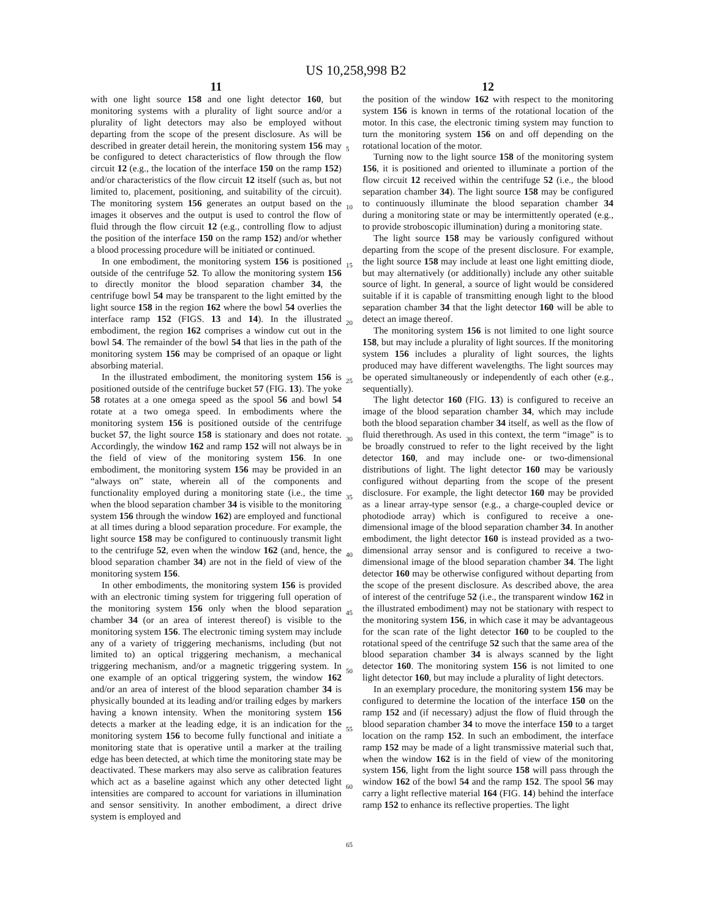US 10,258,998 B2
11
with one light source 158 and one light detector 160, but monitoring systems with a plurality of light source and/or a plurality of light detectors may also be employed without departing from the scope of the present disclosure. As will be described in greater detail herein, the monitoring system 156 may be configured to detect characteristics of flow through the flow circuit 12 (e.g., the location of the interface 150 on the ramp 152) and/or characteristics of the flow circuit 12 itself (such as, but not limited to, placement, positioning, and suitability of the circuit). The monitoring system 156 generates an output based on the images it observes and the output is used to control the flow of fluid through the flow circuit 12 (e.g., controlling flow to adjust the position of the interface 150 on the ramp 152) and/or whether a blood processing procedure will be initiated or continued.
In one embodiment, the monitoring system 156 is positioned outside of the centrifuge 52. To allow the monitoring system 156 to directly monitor the blood separation chamber 34, the centrifuge bowl 54 may be transparent to the light emitted by the light source 158 in the region 162 where the bowl 54 overlies the interface ramp 152 (FIGS. 13 and 14). In the illustrated embodiment, the region 162 comprises a window cut out in the bowl 54. The remainder of the bowl 54 that lies in the path of the monitoring system 156 may be comprised of an opaque or light absorbing material.
In the illustrated embodiment, the monitoring system 156 is positioned outside of the centrifuge bucket 57 (FIG. 13). The yoke 58 rotates at a one omega speed as the spool 56 and bowl 54 rotate at a two omega speed. In embodiments where the monitoring system 156 is positioned outside of the centrifuge bucket 57, the light source 158 is stationary and does not rotate. Accordingly, the window 162 and ramp 152 will not always be in the field of view of the monitoring system 156. In one embodiment, the monitoring system 156 may be provided in an “always on” state, wherein all of the components and functionality employed during a monitoring state (i.e., the time when the blood separation chamber 34 is visible to the monitoring system 156 through the window 162) are employed and functional at all times during a blood separation procedure. For example, the light source 158 may be configured to continuously transmit light to the centrifuge 52, even when the window 162 (and, hence, the blood separation chamber 34) are not in the field of view of the monitoring system 156.
In other embodiments, the monitoring system 156 is provided with an electronic timing system for triggering full operation of the monitoring system 156 only when the blood separation chamber 34 (or an area of interest thereof) is visible to the monitoring system 156. The electronic timing system may include any of a variety of triggering mechanisms, including (but not limited to) an optical triggering mechanism, a mechanical triggering mechanism, and/or a magnetic triggering system. In one example of an optical triggering system, the window 162 and/or an area of interest of the blood separation chamber 34 is physically bounded at its leading and/or trailing edges by markers having a known intensity. When the monitoring system 156 detects a marker at the leading edge, it is an indication for the monitoring system 156 to become fully functional and initiate a monitoring state that is operative until a marker at the trailing edge has been detected, at which time the monitoring state may be deactivated. These markers may also serve as calibration features which act as a baseline against which any other detected light intensities are compared to account for variations in illumination and sensor sensitivity. In another embodiment, a direct drive system is employed and
12
the position of the window 162 with respect to the monitoring system 156 is known in terms of the rotational location of the motor. In this case, the electronic timing system may function to turn the monitoring system 156 on and off depending on the rotational location of the motor.
Turning now to the light source 158 of the monitoring system 156, it is positioned and oriented to illuminate a portion of the flow circuit 12 received within the centrifuge 52 (i.e., the blood separation chamber 34). The light source 158 may be configured to continuously illuminate the blood separation chamber 34 during a monitoring state or may be intermittently operated (e.g., to provide stroboscopic illumination) during a monitoring state.
The light source 158 may be variously configured without departing from the scope of the present disclosure. For example, the light source 158 may include at least one light emitting diode, but may alternatively (or additionally) include any other suitable source of light. In general, a source of light would be considered suitable if it is capable of transmitting enough light to the blood separation chamber 34 that the light detector 160 will be able to detect an image thereof.
The monitoring system 156 is not limited to one light source 158, but may include a plurality of light sources. If the monitoring system 156 includes a plurality of light sources, the lights produced may have different wavelengths. The light sources may be operated simultaneously or independently of each other (e.g., sequentially).
The light detector 160 (FIG. 13) is configured to receive an image of the blood separation chamber 34, which may include both the blood separation chamber 34 itself, as well as the flow of fluid therethrough. As used in this context, the term “image” is to be broadly construed to refer to the light received by the light detector 160, and may include one- or two-dimensional distributions of light. The light detector 160 may be variously configured without departing from the scope of the present disclosure. For example, the light detector 160 may be provided as a linear array-type sensor (e.g., a charge-coupled device or photodiode array) which is configured to receive a one-dimensional image of the blood separation chamber 34. In another embodiment, the light detector 160 is instead provided as a two-dimensional array sensor and is configured to receive a two-dimensional image of the blood separation chamber 34. The light detector 160 may be otherwise configured without departing from the scope of the present disclosure. As described above, the area of interest of the centrifuge 52 (i.e., the transparent window 162 in the illustrated embodiment) may not be stationary with respect to the monitoring system 156, in which case it may be advantageous for the scan rate of the light detector 160 to be coupled to the rotational speed of the centrifuge 52 such that the same area of the blood separation chamber 34 is always scanned by the light detector 160. The monitoring system 156 is not limited to one light detector 160, but may include a plurality of light detectors.
In an exemplary procedure, the monitoring system 156 may be configured to determine the location of the interface 150 on the ramp 152 and (if necessary) adjust the flow of fluid through the blood separation chamber 34 to move the interface 150 to a target location on the ramp 152. In such an embodiment, the interface ramp 152 may be made of a light transmissive material such that, when the window 162 is in the field of view of the monitoring system 156, light from the light source 158 will pass through the window 162 of the bowl 54 and the ramp 152. The spool 56 may carry a light reflective material 164 (FIG. 14) behind the interface ramp 152 to enhance its reflective properties. The light
5
10
15
20
25
30
35
40
45
50
55
60
65